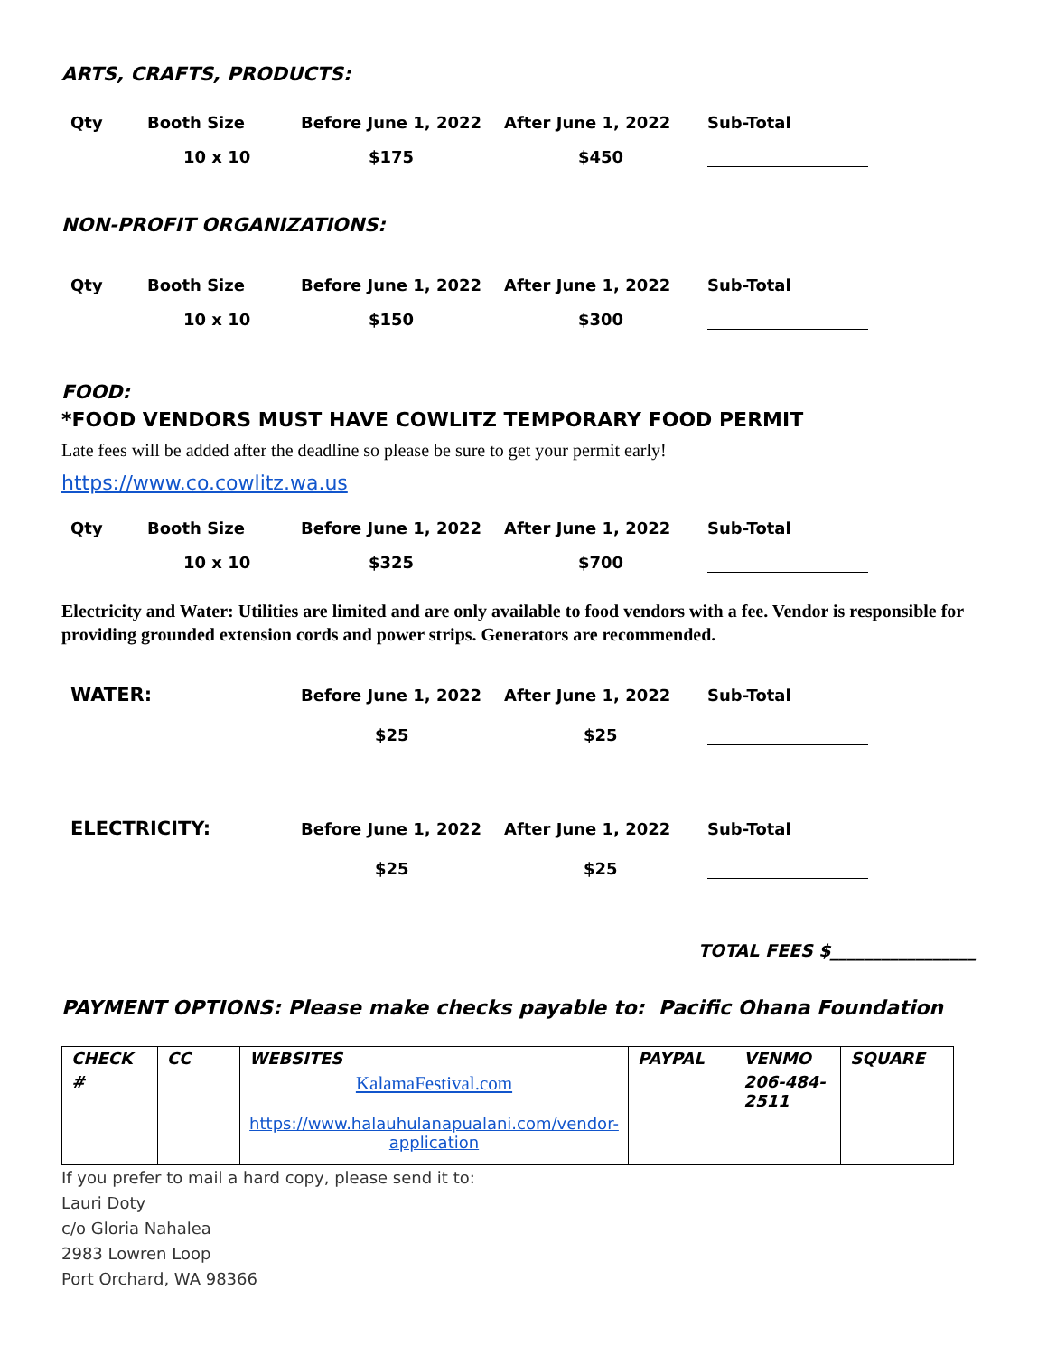ARTS, CRAFTS, PRODUCTS:
| Qty | Booth Size | Before June 1, 2022 | After June 1, 2022 | Sub-Total |
| | 10 x 10 | $175 | $450 | |
NON-PROFIT ORGANIZATIONS:
| Qty | Booth Size | Before June 1, 2022 | After June 1, 2022 | Sub-Total |
| | 10 x 10 | $150 | $300 | |
FOOD:
*FOOD VENDORS MUST HAVE COWLITZ TEMPORARY FOOD PERMIT
Late fees will be added after the deadline so please be sure to get your permit early!
https://www.co.cowlitz.wa.us
| Qty | Booth Size | Before June 1, 2022 | After June 1, 2022 | Sub-Total |
| | 10 x 10 | $325 | $700 | |
Electricity and Water: Utilities are limited and are only available to food vendors with a fee. Vendor is responsible for providing grounded extension cords and power strips. Generators are recommended.
| WATER: | | Before June 1, 2022 | After June 1, 2022 | Sub-Total |
| | | $25 | $25 | |
| ELECTRICITY: | | Before June 1, 2022 | After June 1, 2022 | Sub-Total |
| | | $25 | $25 | |
TOTAL FEES $_________________
PAYMENT OPTIONS: Please make checks payable to: Pacific Ohana Foundation
| CHECK | CC | WEBSITES | PAYPAL | VENMO | SQUARE |
| # | | KalamaFestival.com https://www.halauhulanapualani.com/vendor-application | | 206-484-2511 | |
If you prefer to mail a hard copy, please send it to:
Lauri Doty
c/o Gloria Nahalea
2983 Lowren Loop
Port Orchard, WA 98366